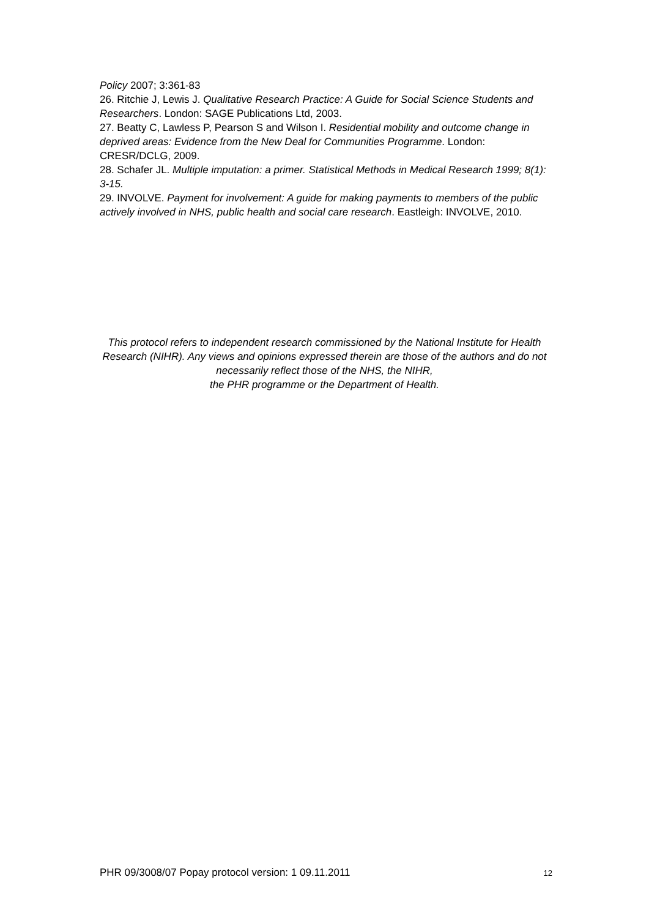Policy 2007; 3:361-83
26. Ritchie J, Lewis J. Qualitative Research Practice: A Guide for Social Science Students and Researchers. London: SAGE Publications Ltd, 2003.
27. Beatty C, Lawless P, Pearson S and Wilson I. Residential mobility and outcome change in deprived areas: Evidence from the New Deal for Communities Programme. London: CRESR/DCLG, 2009.
28. Schafer JL. Multiple imputation: a primer. Statistical Methods in Medical Research 1999; 8(1): 3-15.
29. INVOLVE. Payment for involvement: A guide for making payments to members of the public actively involved in NHS, public health and social care research. Eastleigh: INVOLVE, 2010.
This protocol refers to independent research commissioned by the National Institute for Health Research (NIHR). Any views and opinions expressed therein are those of the authors and do not necessarily reflect those of the NHS, the NIHR,
the PHR programme or the Department of Health.
PHR 09/3008/07 Popay protocol version: 1 09.11.2011 12